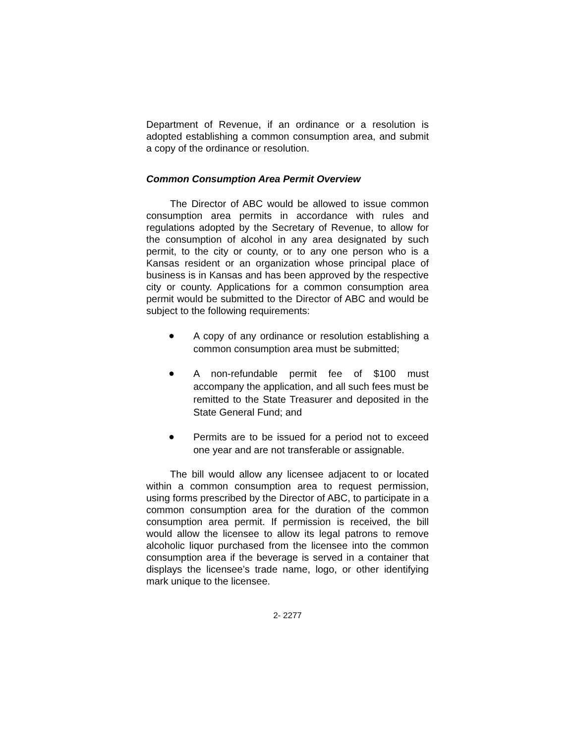Department of Revenue, if an ordinance or a resolution is adopted establishing a common consumption area, and submit a copy of the ordinance or resolution.
Common Consumption Area Permit Overview
The Director of ABC would be allowed to issue common consumption area permits in accordance with rules and regulations adopted by the Secretary of Revenue, to allow for the consumption of alcohol in any area designated by such permit, to the city or county, or to any one person who is a Kansas resident or an organization whose principal place of business is in Kansas and has been approved by the respective city or county. Applications for a common consumption area permit would be submitted to the Director of ABC and would be subject to the following requirements:
● A copy of any ordinance or resolution establishing a common consumption area must be submitted;
● A non-refundable permit fee of $100 must accompany the application, and all such fees must be remitted to the State Treasurer and deposited in the State General Fund; and
● Permits are to be issued for a period not to exceed one year and are not transferable or assignable.
The bill would allow any licensee adjacent to or located within a common consumption area to request permission, using forms prescribed by the Director of ABC, to participate in a common consumption area for the duration of the common consumption area permit. If permission is received, the bill would allow the licensee to allow its legal patrons to remove alcoholic liquor purchased from the licensee into the common consumption area if the beverage is served in a container that displays the licensee’s trade name, logo, or other identifying mark unique to the licensee.
2- 2277